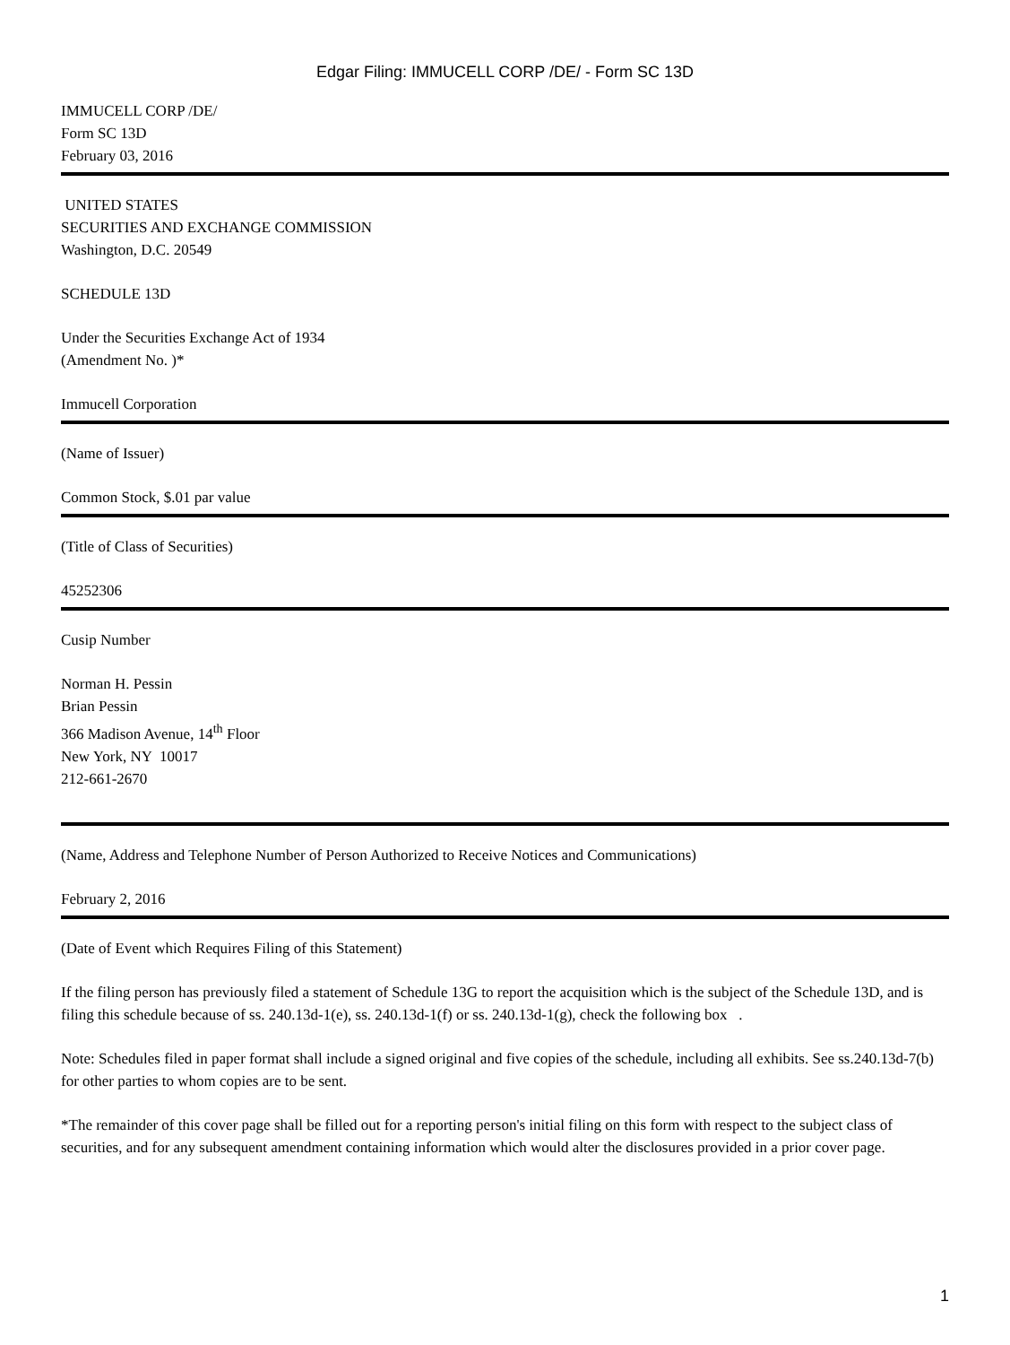Edgar Filing: IMMUCELL CORP /DE/ - Form SC 13D
IMMUCELL CORP /DE/
Form SC 13D
February 03, 2016
UNITED STATES
SECURITIES AND EXCHANGE COMMISSION
Washington, D.C. 20549
SCHEDULE 13D
Under the Securities Exchange Act of 1934
(Amendment No. )*
Immucell Corporation
(Name of Issuer)
Common Stock, $.01 par value
(Title of Class of Securities)
45252306
Cusip Number
Norman H. Pessin
Brian Pessin
366 Madison Avenue, 14<sup>th</sup> Floor
New York, NY 10017
212-661-2670
(Name, Address and Telephone Number of Person Authorized to Receive Notices and Communications)
February 2, 2016
(Date of Event which Requires Filing of this Statement)
If the filing person has previously filed a statement of Schedule 13G to report the acquisition which is the subject of the Schedule 13D, and is filing this schedule because of ss. 240.13d-1(e), ss. 240.13d-1(f) or ss. 240.13d-1(g), check the following box .
Note: Schedules filed in paper format shall include a signed original and five copies of the schedule, including all exhibits. See ss.240.13d-7(b) for other parties to whom copies are to be sent.
*The remainder of this cover page shall be filled out for a reporting person's initial filing on this form with respect to the subject class of securities, and for any subsequent amendment containing information which would alter the disclosures provided in a prior cover page.
1